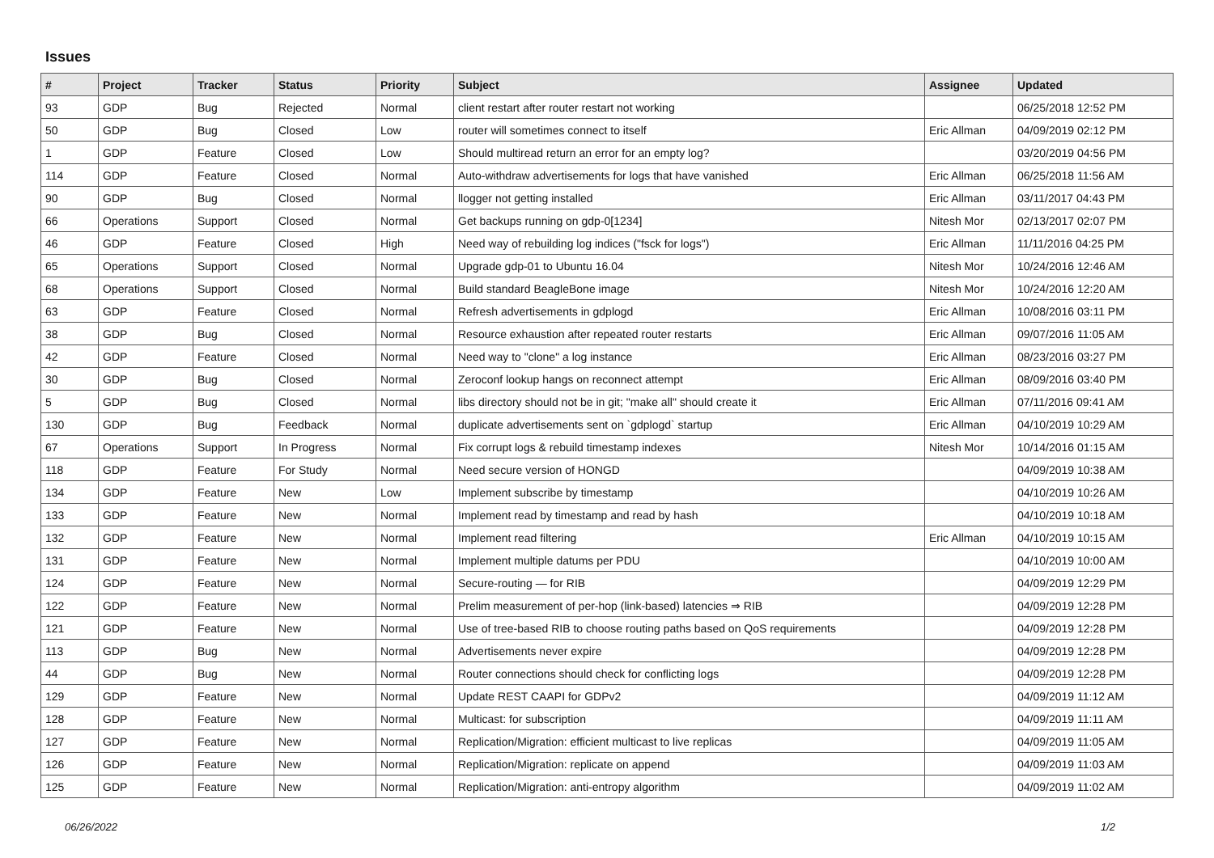Issues
| # | Project | Tracker | Status | Priority | Subject | Assignee | Updated |
| --- | --- | --- | --- | --- | --- | --- | --- |
| 93 | GDP | Bug | Rejected | Normal | client restart after router restart not working | | 06/25/2018 12:52 PM |
| 50 | GDP | Bug | Closed | Low | router will sometimes connect to itself | Eric Allman | 04/09/2019 02:12 PM |
| 1 | GDP | Feature | Closed | Low | Should multiread return an error for an empty log? | | 03/20/2019 04:56 PM |
| 114 | GDP | Feature | Closed | Normal | Auto-withdraw advertisements for logs that have vanished | Eric Allman | 06/25/2018 11:56 AM |
| 90 | GDP | Bug | Closed | Normal | llogger not getting installed | Eric Allman | 03/11/2017 04:43 PM |
| 66 | Operations | Support | Closed | Normal | Get backups running on gdp-0[1234] | Nitesh Mor | 02/13/2017 02:07 PM |
| 46 | GDP | Feature | Closed | High | Need way of rebuilding log indices ("fsck for logs") | Eric Allman | 11/11/2016 04:25 PM |
| 65 | Operations | Support | Closed | Normal | Upgrade gdp-01 to Ubuntu 16.04 | Nitesh Mor | 10/24/2016 12:46 AM |
| 68 | Operations | Support | Closed | Normal | Build standard BeagleBone image | Nitesh Mor | 10/24/2016 12:20 AM |
| 63 | GDP | Feature | Closed | Normal | Refresh advertisements in gdplogd | Eric Allman | 10/08/2016 03:11 PM |
| 38 | GDP | Bug | Closed | Normal | Resource exhaustion after repeated router restarts | Eric Allman | 09/07/2016 11:05 AM |
| 42 | GDP | Feature | Closed | Normal | Need way to "clone" a log instance | Eric Allman | 08/23/2016 03:27 PM |
| 30 | GDP | Bug | Closed | Normal | Zeroconf lookup hangs on reconnect attempt | Eric Allman | 08/09/2016 03:40 PM |
| 5 | GDP | Bug | Closed | Normal | libs directory should not be in git; "make all" should create it | Eric Allman | 07/11/2016 09:41 AM |
| 130 | GDP | Bug | Feedback | Normal | duplicate advertisements sent on `gdplogd` startup | Eric Allman | 04/10/2019 10:29 AM |
| 67 | Operations | Support | In Progress | Normal | Fix corrupt logs & rebuild timestamp indexes | Nitesh Mor | 10/14/2016 01:15 AM |
| 118 | GDP | Feature | For Study | Normal | Need secure version of HONGD | | 04/09/2019 10:38 AM |
| 134 | GDP | Feature | New | Low | Implement subscribe by timestamp | | 04/10/2019 10:26 AM |
| 133 | GDP | Feature | New | Normal | Implement read by timestamp and read by hash | | 04/10/2019 10:18 AM |
| 132 | GDP | Feature | New | Normal | Implement read filtering | Eric Allman | 04/10/2019 10:15 AM |
| 131 | GDP | Feature | New | Normal | Implement multiple datums per PDU | | 04/10/2019 10:00 AM |
| 124 | GDP | Feature | New | Normal | Secure-routing — for RIB | | 04/09/2019 12:29 PM |
| 122 | GDP | Feature | New | Normal | Prelim measurement of per-hop (link-based) latencies ⇒ RIB | | 04/09/2019 12:28 PM |
| 121 | GDP | Feature | New | Normal | Use of tree-based RIB to choose routing paths based on QoS requirements | | 04/09/2019 12:28 PM |
| 113 | GDP | Bug | New | Normal | Advertisements never expire | | 04/09/2019 12:28 PM |
| 44 | GDP | Bug | New | Normal | Router connections should check for conflicting logs | | 04/09/2019 12:28 PM |
| 129 | GDP | Feature | New | Normal | Update REST CAAPI for GDPv2 | | 04/09/2019 11:12 AM |
| 128 | GDP | Feature | New | Normal | Multicast: for subscription | | 04/09/2019 11:11 AM |
| 127 | GDP | Feature | New | Normal | Replication/Migration: efficient multicast to live replicas | | 04/09/2019 11:05 AM |
| 126 | GDP | Feature | New | Normal | Replication/Migration: replicate on append | | 04/09/2019 11:03 AM |
| 125 | GDP | Feature | New | Normal | Replication/Migration: anti-entropy algorithm | | 04/09/2019 11:02 AM |
06/26/2022 1/2